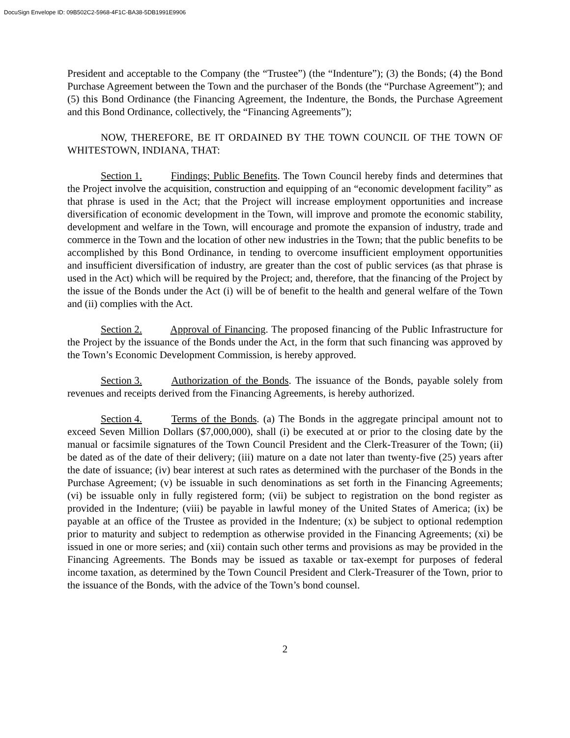DocuSign Envelope ID: 09B502C2-5968-4F1C-BA38-5DB1991E9906
President and acceptable to the Company (the “Trustee”) (the “Indenture”); (3) the Bonds; (4) the Bond Purchase Agreement between the Town and the purchaser of the Bonds (the “Purchase Agreement”); and (5) this Bond Ordinance (the Financing Agreement, the Indenture, the Bonds, the Purchase Agreement and this Bond Ordinance, collectively, the “Financing Agreements”);
NOW, THEREFORE, BE IT ORDAINED BY THE TOWN COUNCIL OF THE TOWN OF WHITESTOWN, INDIANA, THAT:
Section 1. Findings; Public Benefits. The Town Council hereby finds and determines that the Project involve the acquisition, construction and equipping of an “economic development facility” as that phrase is used in the Act; that the Project will increase employment opportunities and increase diversification of economic development in the Town, will improve and promote the economic stability, development and welfare in the Town, will encourage and promote the expansion of industry, trade and commerce in the Town and the location of other new industries in the Town; that the public benefits to be accomplished by this Bond Ordinance, in tending to overcome insufficient employment opportunities and insufficient diversification of industry, are greater than the cost of public services (as that phrase is used in the Act) which will be required by the Project; and, therefore, that the financing of the Project by the issue of the Bonds under the Act (i) will be of benefit to the health and general welfare of the Town and (ii) complies with the Act.
Section 2. Approval of Financing. The proposed financing of the Public Infrastructure for the Project by the issuance of the Bonds under the Act, in the form that such financing was approved by the Town’s Economic Development Commission, is hereby approved.
Section 3. Authorization of the Bonds. The issuance of the Bonds, payable solely from revenues and receipts derived from the Financing Agreements, is hereby authorized.
Section 4. Terms of the Bonds. (a) The Bonds in the aggregate principal amount not to exceed Seven Million Dollars ($7,000,000), shall (i) be executed at or prior to the closing date by the manual or facsimile signatures of the Town Council President and the Clerk-Treasurer of the Town; (ii) be dated as of the date of their delivery; (iii) mature on a date not later than twenty-five (25) years after the date of issuance; (iv) bear interest at such rates as determined with the purchaser of the Bonds in the Purchase Agreement; (v) be issuable in such denominations as set forth in the Financing Agreements; (vi) be issuable only in fully registered form; (vii) be subject to registration on the bond register as provided in the Indenture; (viii) be payable in lawful money of the United States of America; (ix) be payable at an office of the Trustee as provided in the Indenture; (x) be subject to optional redemption prior to maturity and subject to redemption as otherwise provided in the Financing Agreements; (xi) be issued in one or more series; and (xii) contain such other terms and provisions as may be provided in the Financing Agreements. The Bonds may be issued as taxable or tax-exempt for purposes of federal income taxation, as determined by the Town Council President and Clerk-Treasurer of the Town, prior to the issuance of the Bonds, with the advice of the Town’s bond counsel.
2